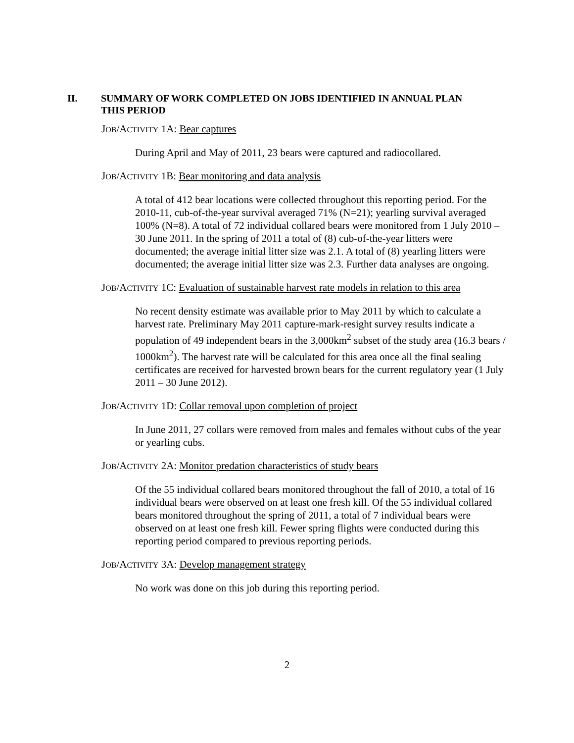II. SUMMARY OF WORK COMPLETED ON JOBS IDENTIFIED IN ANNUAL PLAN THIS PERIOD
JOB/ACTIVITY 1A: Bear captures
During April and May of 2011, 23 bears were captured and radiocollared.
JOB/ACTIVITY 1B: Bear monitoring and data analysis
A total of 412 bear locations were collected throughout this reporting period. For the 2010-11, cub-of-the-year survival averaged 71% (N=21); yearling survival averaged 100% (N=8). A total of 72 individual collared bears were monitored from 1 July 2010 – 30 June 2011. In the spring of 2011 a total of (8) cub-of-the-year litters were documented; the average initial litter size was 2.1. A total of (8) yearling litters were documented; the average initial litter size was 2.3. Further data analyses are ongoing.
JOB/ACTIVITY 1C: Evaluation of sustainable harvest rate models in relation to this area
No recent density estimate was available prior to May 2011 by which to calculate a harvest rate. Preliminary May 2011 capture-mark-resight survey results indicate a population of 49 independent bears in the 3,000km<sup>2</sup> subset of the study area (16.3 bears / 1000km<sup>2</sup>). The harvest rate will be calculated for this area once all the final sealing certificates are received for harvested brown bears for the current regulatory year (1 July 2011 – 30 June 2012).
JOB/ACTIVITY 1D: Collar removal upon completion of project
In June 2011, 27 collars were removed from males and females without cubs of the year or yearling cubs.
JOB/ACTIVITY 2A: Monitor predation characteristics of study bears
Of the 55 individual collared bears monitored throughout the fall of 2010, a total of 16 individual bears were observed on at least one fresh kill. Of the 55 individual collared bears monitored throughout the spring of 2011, a total of 7 individual bears were observed on at least one fresh kill. Fewer spring flights were conducted during this reporting period compared to previous reporting periods.
JOB/ACTIVITY 3A: Develop management strategy
No work was done on this job during this reporting period.
2